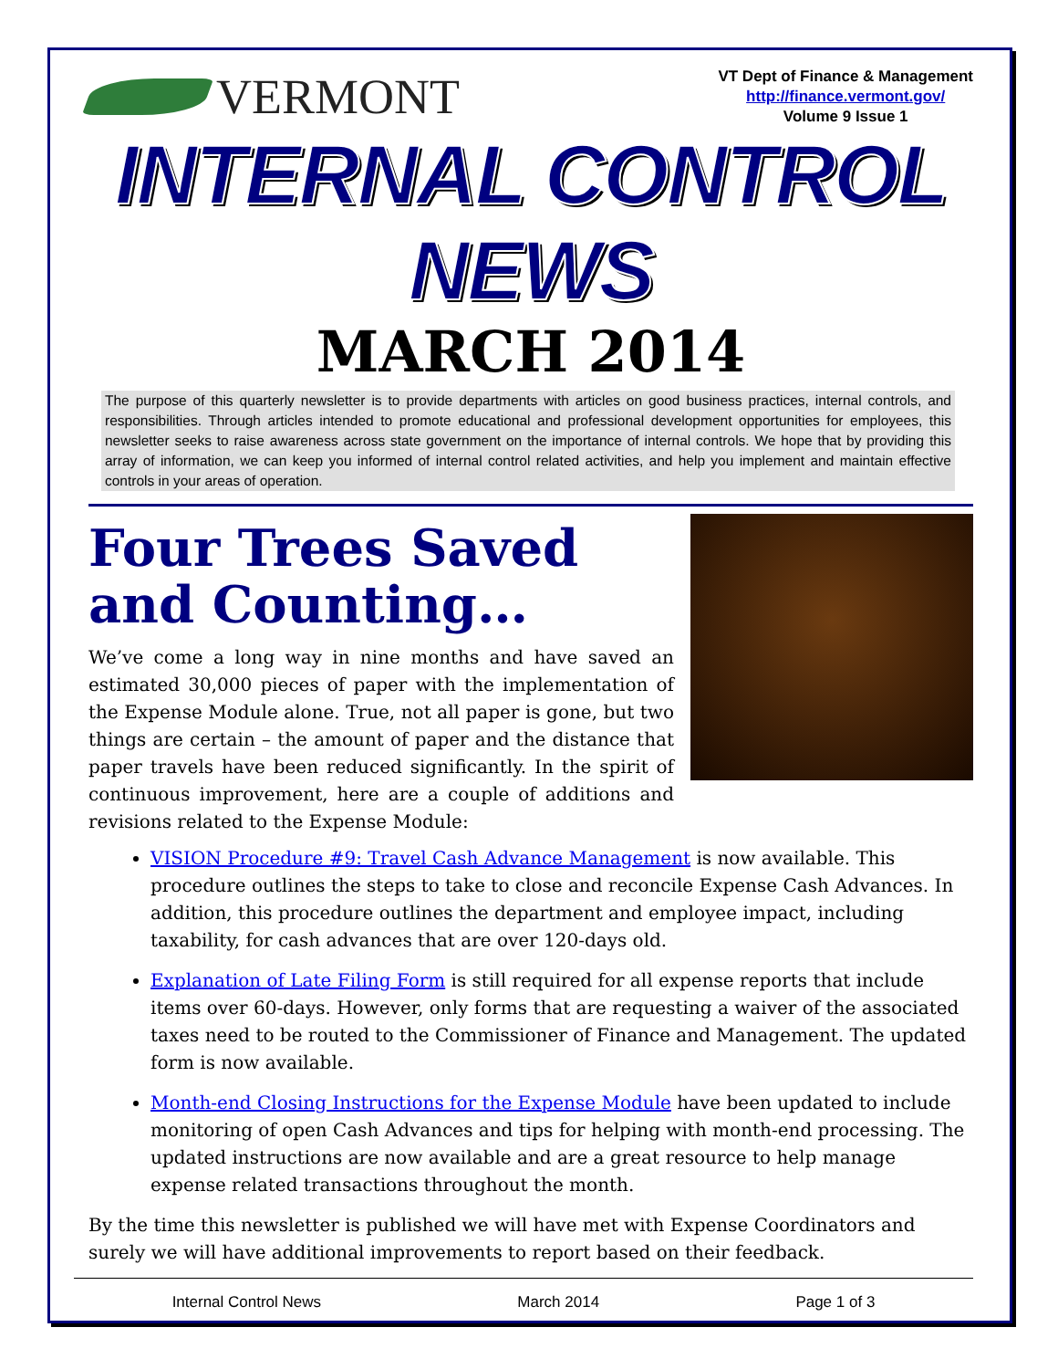VERMONT
VT Dept of Finance & Management
http://finance.vermont.gov/
Volume 9 Issue 1
INTERNAL CONTROL NEWS
MARCH 2014
The purpose of this quarterly newsletter is to provide departments with articles on good business practices, internal controls, and responsibilities. Through articles intended to promote educational and professional development opportunities for employees, this newsletter seeks to raise awareness across state government on the importance of internal controls. We hope that by providing this array of information, we can keep you informed of internal control related activities, and help you implement and maintain effective controls in your areas of operation.
Four Trees Saved and Counting…
We’ve come a long way in nine months and have saved an estimated 30,000 pieces of paper with the implementation of the Expense Module alone. True, not all paper is gone, but two things are certain – the amount of paper and the distance that paper travels have been reduced significantly. In the spirit of continuous improvement, here are a couple of additions and revisions related to the Expense Module:
VISION Procedure #9: Travel Cash Advance Management is now available. This procedure outlines the steps to take to close and reconcile Expense Cash Advances. In addition, this procedure outlines the department and employee impact, including taxability, for cash advances that are over 120-days old.
Explanation of Late Filing Form is still required for all expense reports that include items over 60-days. However, only forms that are requesting a waiver of the associated taxes need to be routed to the Commissioner of Finance and Management. The updated form is now available.
Month-end Closing Instructions for the Expense Module have been updated to include monitoring of open Cash Advances and tips for helping with month-end processing. The updated instructions are now available and are a great resource to help manage expense related transactions throughout the month.
By the time this newsletter is published we will have met with Expense Coordinators and surely we will have additional improvements to report based on their feedback.
Internal Control News March 2014 Page 1 of 3